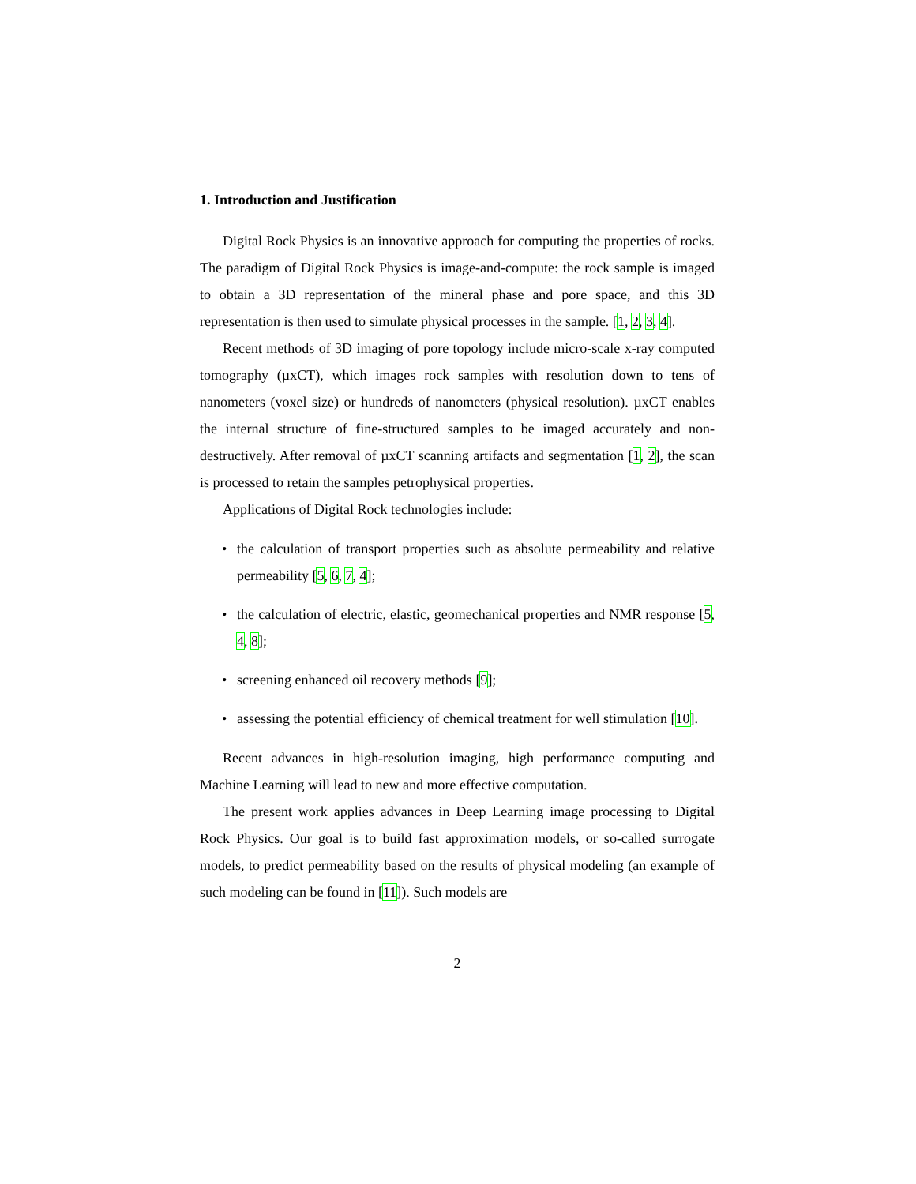1. Introduction and Justification
Digital Rock Physics is an innovative approach for computing the properties of rocks. The paradigm of Digital Rock Physics is image-and-compute: the rock sample is imaged to obtain a 3D representation of the mineral phase and pore space, and this 3D representation is then used to simulate physical processes in the sample. [1, 2, 3, 4].
Recent methods of 3D imaging of pore topology include micro-scale x-ray computed tomography (µxCT), which images rock samples with resolution down to tens of nanometers (voxel size) or hundreds of nanometers (physical resolution). µxCT enables the internal structure of fine-structured samples to be imaged accurately and non-destructively. After removal of µxCT scanning artifacts and segmentation [1, 2], the scan is processed to retain the samples petrophysical properties.
Applications of Digital Rock technologies include:
• the calculation of transport properties such as absolute permeability and relative permeability [5, 6, 7, 4];
• the calculation of electric, elastic, geomechanical properties and NMR response [5, 4, 8];
• screening enhanced oil recovery methods [9];
• assessing the potential efficiency of chemical treatment for well stimulation [10].
Recent advances in high-resolution imaging, high performance computing and Machine Learning will lead to new and more effective computation.
The present work applies advances in Deep Learning image processing to Digital Rock Physics. Our goal is to build fast approximation models, or so-called surrogate models, to predict permeability based on the results of physical modeling (an example of such modeling can be found in [11]). Such models are
2